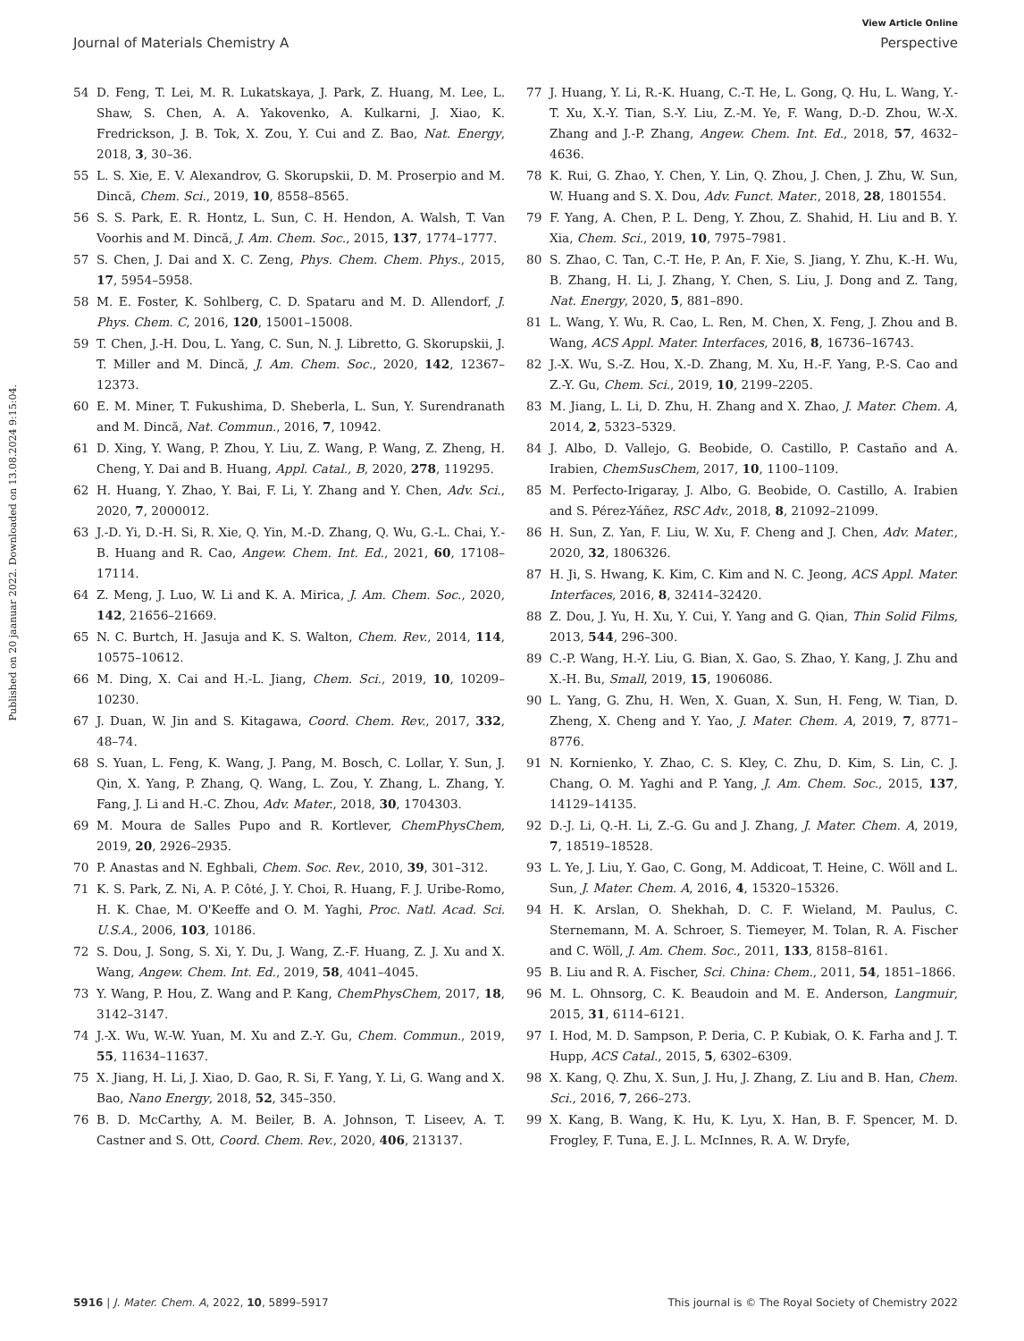View Article Online
Journal of Materials Chemistry A Perspective
Published on 20 jaanuar 2022. Downloaded on 13.08.2024 9:15:04.
54 D. Feng, T. Lei, M. R. Lukatskaya, J. Park, Z. Huang, M. Lee, L. Shaw, S. Chen, A. A. Yakovenko, A. Kulkarni, J. Xiao, K. Fredrickson, J. B. Tok, X. Zou, Y. Cui and Z. Bao, Nat. Energy, 2018, 3, 30–36.
55 L. S. Xie, E. V. Alexandrov, G. Skorupskii, D. M. Proserpio and M. Dincă, Chem. Sci., 2019, 10, 8558–8565.
56 S. S. Park, E. R. Hontz, L. Sun, C. H. Hendon, A. Walsh, T. Van Voorhis and M. Dincă, J. Am. Chem. Soc., 2015, 137, 1774–1777.
57 S. Chen, J. Dai and X. C. Zeng, Phys. Chem. Chem. Phys., 2015, 17, 5954–5958.
58 M. E. Foster, K. Sohlberg, C. D. Spataru and M. D. Allendorf, J. Phys. Chem. C, 2016, 120, 15001–15008.
59 T. Chen, J.-H. Dou, L. Yang, C. Sun, N. J. Libretto, G. Skorupskii, J. T. Miller and M. Dincă, J. Am. Chem. Soc., 2020, 142, 12367–12373.
60 E. M. Miner, T. Fukushima, D. Sheberla, L. Sun, Y. Surendranath and M. Dincă, Nat. Commun., 2016, 7, 10942.
61 D. Xing, Y. Wang, P. Zhou, Y. Liu, Z. Wang, P. Wang, Z. Zheng, H. Cheng, Y. Dai and B. Huang, Appl. Catal., B, 2020, 278, 119295.
62 H. Huang, Y. Zhao, Y. Bai, F. Li, Y. Zhang and Y. Chen, Adv. Sci., 2020, 7, 2000012.
63 J.-D. Yi, D.-H. Si, R. Xie, Q. Yin, M.-D. Zhang, Q. Wu, G.-L. Chai, Y.-B. Huang and R. Cao, Angew. Chem. Int. Ed., 2021, 60, 17108–17114.
64 Z. Meng, J. Luo, W. Li and K. A. Mirica, J. Am. Chem. Soc., 2020, 142, 21656–21669.
65 N. C. Burtch, H. Jasuja and K. S. Walton, Chem. Rev., 2014, 114, 10575–10612.
66 M. Ding, X. Cai and H.-L. Jiang, Chem. Sci., 2019, 10, 10209–10230.
67 J. Duan, W. Jin and S. Kitagawa, Coord. Chem. Rev., 2017, 332, 48–74.
68 S. Yuan, L. Feng, K. Wang, J. Pang, M. Bosch, C. Lollar, Y. Sun, J. Qin, X. Yang, P. Zhang, Q. Wang, L. Zou, Y. Zhang, L. Zhang, Y. Fang, J. Li and H.-C. Zhou, Adv. Mater., 2018, 30, 1704303.
69 M. Moura de Salles Pupo and R. Kortlever, ChemPhysChem, 2019, 20, 2926–2935.
70 P. Anastas and N. Eghbali, Chem. Soc. Rev., 2010, 39, 301–312.
71 K. S. Park, Z. Ni, A. P. Côté, J. Y. Choi, R. Huang, F. J. Uribe-Romo, H. K. Chae, M. O'Keeffe and O. M. Yaghi, Proc. Natl. Acad. Sci. U.S.A., 2006, 103, 10186.
72 S. Dou, J. Song, S. Xi, Y. Du, J. Wang, Z.-F. Huang, Z. J. Xu and X. Wang, Angew. Chem. Int. Ed., 2019, 58, 4041–4045.
73 Y. Wang, P. Hou, Z. Wang and P. Kang, ChemPhysChem, 2017, 18, 3142–3147.
74 J.-X. Wu, W.-W. Yuan, M. Xu and Z.-Y. Gu, Chem. Commun., 2019, 55, 11634–11637.
75 X. Jiang, H. Li, J. Xiao, D. Gao, R. Si, F. Yang, Y. Li, G. Wang and X. Bao, Nano Energy, 2018, 52, 345–350.
76 B. D. McCarthy, A. M. Beiler, B. A. Johnson, T. Liseev, A. T. Castner and S. Ott, Coord. Chem. Rev., 2020, 406, 213137.
77 J. Huang, Y. Li, R.-K. Huang, C.-T. He, L. Gong, Q. Hu, L. Wang, Y.-T. Xu, X.-Y. Tian, S.-Y. Liu, Z.-M. Ye, F. Wang, D.-D. Zhou, W.-X. Zhang and J.-P. Zhang, Angew. Chem. Int. Ed., 2018, 57, 4632–4636.
78 K. Rui, G. Zhao, Y. Chen, Y. Lin, Q. Zhou, J. Chen, J. Zhu, W. Sun, W. Huang and S. X. Dou, Adv. Funct. Mater., 2018, 28, 1801554.
79 F. Yang, A. Chen, P. L. Deng, Y. Zhou, Z. Shahid, H. Liu and B. Y. Xia, Chem. Sci., 2019, 10, 7975–7981.
80 S. Zhao, C. Tan, C.-T. He, P. An, F. Xie, S. Jiang, Y. Zhu, K.-H. Wu, B. Zhang, H. Li, J. Zhang, Y. Chen, S. Liu, J. Dong and Z. Tang, Nat. Energy, 2020, 5, 881–890.
81 L. Wang, Y. Wu, R. Cao, L. Ren, M. Chen, X. Feng, J. Zhou and B. Wang, ACS Appl. Mater. Interfaces, 2016, 8, 16736–16743.
82 J.-X. Wu, S.-Z. Hou, X.-D. Zhang, M. Xu, H.-F. Yang, P.-S. Cao and Z.-Y. Gu, Chem. Sci., 2019, 10, 2199–2205.
83 M. Jiang, L. Li, D. Zhu, H. Zhang and X. Zhao, J. Mater. Chem. A, 2014, 2, 5323–5329.
84 J. Albo, D. Vallejo, G. Beobide, O. Castillo, P. Castaño and A. Irabien, ChemSusChem, 2017, 10, 1100–1109.
85 M. Perfecto-Irigaray, J. Albo, G. Beobide, O. Castillo, A. Irabien and S. Pérez-Yáñez, RSC Adv., 2018, 8, 21092–21099.
86 H. Sun, Z. Yan, F. Liu, W. Xu, F. Cheng and J. Chen, Adv. Mater., 2020, 32, 1806326.
87 H. Ji, S. Hwang, K. Kim, C. Kim and N. C. Jeong, ACS Appl. Mater. Interfaces, 2016, 8, 32414–32420.
88 Z. Dou, J. Yu, H. Xu, Y. Cui, Y. Yang and G. Qian, Thin Solid Films, 2013, 544, 296–300.
89 C.-P. Wang, H.-Y. Liu, G. Bian, X. Gao, S. Zhao, Y. Kang, J. Zhu and X.-H. Bu, Small, 2019, 15, 1906086.
90 L. Yang, G. Zhu, H. Wen, X. Guan, X. Sun, H. Feng, W. Tian, D. Zheng, X. Cheng and Y. Yao, J. Mater. Chem. A, 2019, 7, 8771–8776.
91 N. Kornienko, Y. Zhao, C. S. Kley, C. Zhu, D. Kim, S. Lin, C. J. Chang, O. M. Yaghi and P. Yang, J. Am. Chem. Soc., 2015, 137, 14129–14135.
92 D.-J. Li, Q.-H. Li, Z.-G. Gu and J. Zhang, J. Mater. Chem. A, 2019, 7, 18519–18528.
93 L. Ye, J. Liu, Y. Gao, C. Gong, M. Addicoat, T. Heine, C. Wöll and L. Sun, J. Mater. Chem. A, 2016, 4, 15320–15326.
94 H. K. Arslan, O. Shekhah, D. C. F. Wieland, M. Paulus, C. Sternemann, M. A. Schroer, S. Tiemeyer, M. Tolan, R. A. Fischer and C. Wöll, J. Am. Chem. Soc., 2011, 133, 8158–8161.
95 B. Liu and R. A. Fischer, Sci. China: Chem., 2011, 54, 1851–1866.
96 M. L. Ohnsorg, C. K. Beaudoin and M. E. Anderson, Langmuir, 2015, 31, 6114–6121.
97 I. Hod, M. D. Sampson, P. Deria, C. P. Kubiak, O. K. Farha and J. T. Hupp, ACS Catal., 2015, 5, 6302–6309.
98 X. Kang, Q. Zhu, X. Sun, J. Hu, J. Zhang, Z. Liu and B. Han, Chem. Sci., 2016, 7, 266–273.
99 X. Kang, B. Wang, K. Hu, K. Lyu, X. Han, B. F. Spencer, M. D. Frogley, F. Tuna, E. J. L. McInnes, R. A. W. Dryfe,
5916 | J. Mater. Chem. A, 2022, 10, 5899–5917 This journal is © The Royal Society of Chemistry 2022